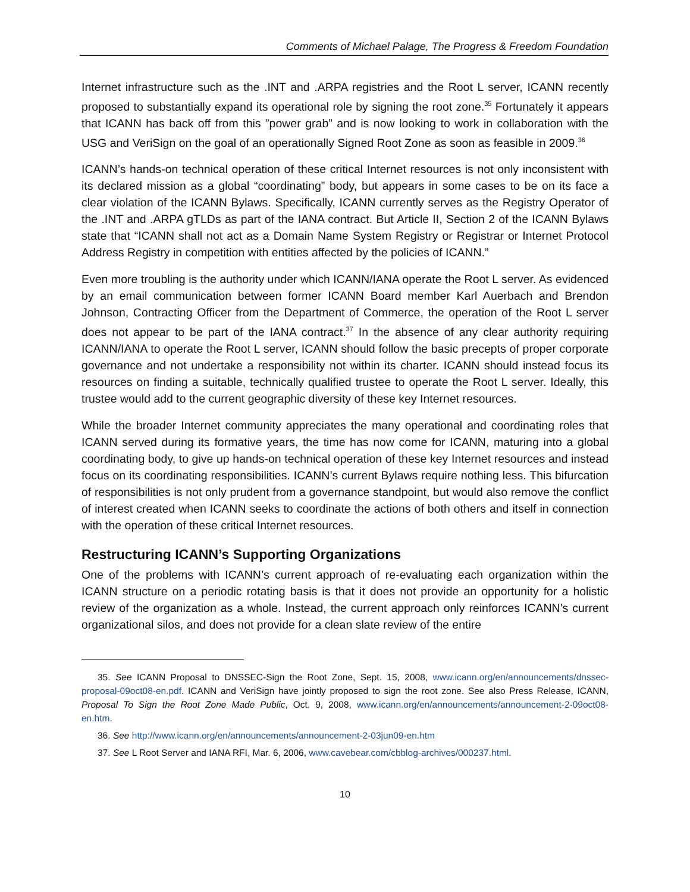Comments of Michael Palage, The Progress & Freedom Foundation
Internet infrastructure such as the .INT and .ARPA registries and the Root L server, ICANN recently proposed to substantially expand its operational role by signing the root zone.<sup>35</sup> Fortunately it appears that ICANN has back off from this ”power grab” and is now looking to work in collaboration with the USG and VeriSign on the goal of an operationally Signed Root Zone as soon as feasible in 2009.<sup>36</sup>
ICANN’s hands-on technical operation of these critical Internet resources is not only inconsistent with its declared mission as a global “coordinating” body, but appears in some cases to be on its face a clear violation of the ICANN Bylaws. Specifically, ICANN currently serves as the Registry Operator of the .INT and .ARPA gTLDs as part of the IANA contract. But Article II, Section 2 of the ICANN Bylaws state that “ICANN shall not act as a Domain Name System Registry or Registrar or Internet Protocol Address Registry in competition with entities affected by the policies of ICANN.”
Even more troubling is the authority under which ICANN/IANA operate the Root L server. As evidenced by an email communication between former ICANN Board member Karl Auerbach and Brendon Johnson, Contracting Officer from the Department of Commerce, the operation of the Root L server does not appear to be part of the IANA contract.<sup>37</sup> In the absence of any clear authority requiring ICANN/IANA to operate the Root L server, ICANN should follow the basic precepts of proper corporate governance and not undertake a responsibility not within its charter. ICANN should instead focus its resources on finding a suitable, technically qualified trustee to operate the Root L server. Ideally, this trustee would add to the current geographic diversity of these key Internet resources.
While the broader Internet community appreciates the many operational and coordinating roles that ICANN served during its formative years, the time has now come for ICANN, maturing into a global coordinating body, to give up hands-on technical operation of these key Internet resources and instead focus on its coordinating responsibilities. ICANN’s current Bylaws require nothing less. This bifurcation of responsibilities is not only prudent from a governance standpoint, but would also remove the conflict of interest created when ICANN seeks to coordinate the actions of both others and itself in connection with the operation of these critical Internet resources.
Restructuring ICANN’s Supporting Organizations
One of the problems with ICANN’s current approach of re-evaluating each organization within the ICANN structure on a periodic rotating basis is that it does not provide an opportunity for a holistic review of the organization as a whole. Instead, the current approach only reinforces ICANN’s current organizational silos, and does not provide for a clean slate review of the entire
35. See ICANN Proposal to DNSSEC-Sign the Root Zone, Sept. 15, 2008, www.icann.org/en/announcements/dnssec-proposal-09oct08-en.pdf. ICANN and VeriSign have jointly proposed to sign the root zone. See also Press Release, ICANN, Proposal To Sign the Root Zone Made Public, Oct. 9, 2008, www.icann.org/en/announcements/announcement-2-09oct08-en.htm.
36. See http://www.icann.org/en/announcements/announcement-2-03jun09-en.htm
37. See L Root Server and IANA RFI, Mar. 6, 2006, www.cavebear.com/cbblog-archives/000237.html.
10